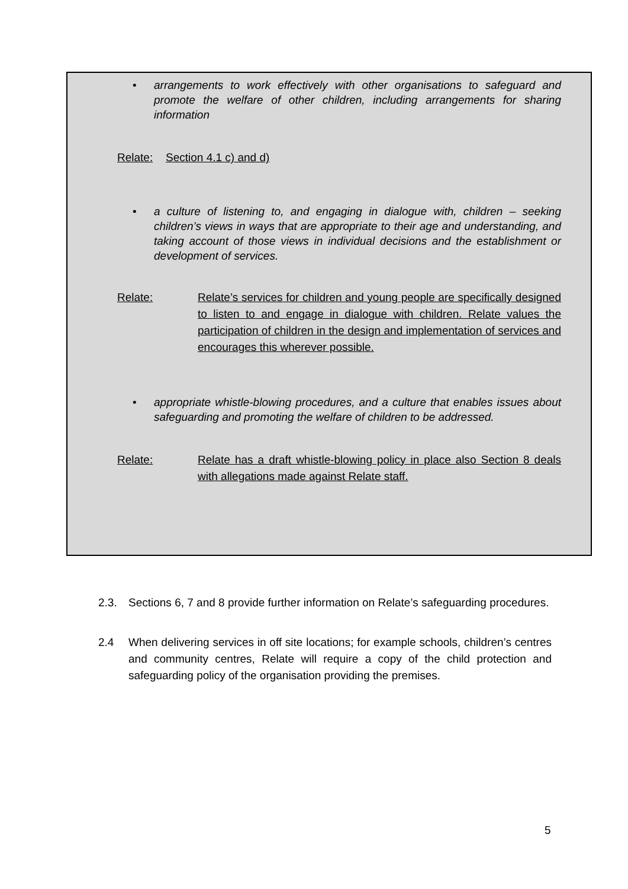• arrangements to work effectively with other organisations to safeguard and promote the welfare of other children, including arrangements for sharing information
Relate: Section 4.1 c) and d)
• a culture of listening to, and engaging in dialogue with, children – seeking children’s views in ways that are appropriate to their age and understanding, and taking account of those views in individual decisions and the establishment or development of services.
Relate: Relate’s services for children and young people are specifically designed to listen to and engage in dialogue with children. Relate values the participation of children in the design and implementation of services and encourages this wherever possible.
• appropriate whistle-blowing procedures, and a culture that enables issues about safeguarding and promoting the welfare of children to be addressed.
Relate: Relate has a draft whistle-blowing policy in place also Section 8 deals with allegations made against Relate staff.
2.3. Sections 6, 7 and 8 provide further information on Relate’s safeguarding procedures.
2.4 When delivering services in off site locations; for example schools, children’s centres and community centres, Relate will require a copy of the child protection and safeguarding policy of the organisation providing the premises.
5